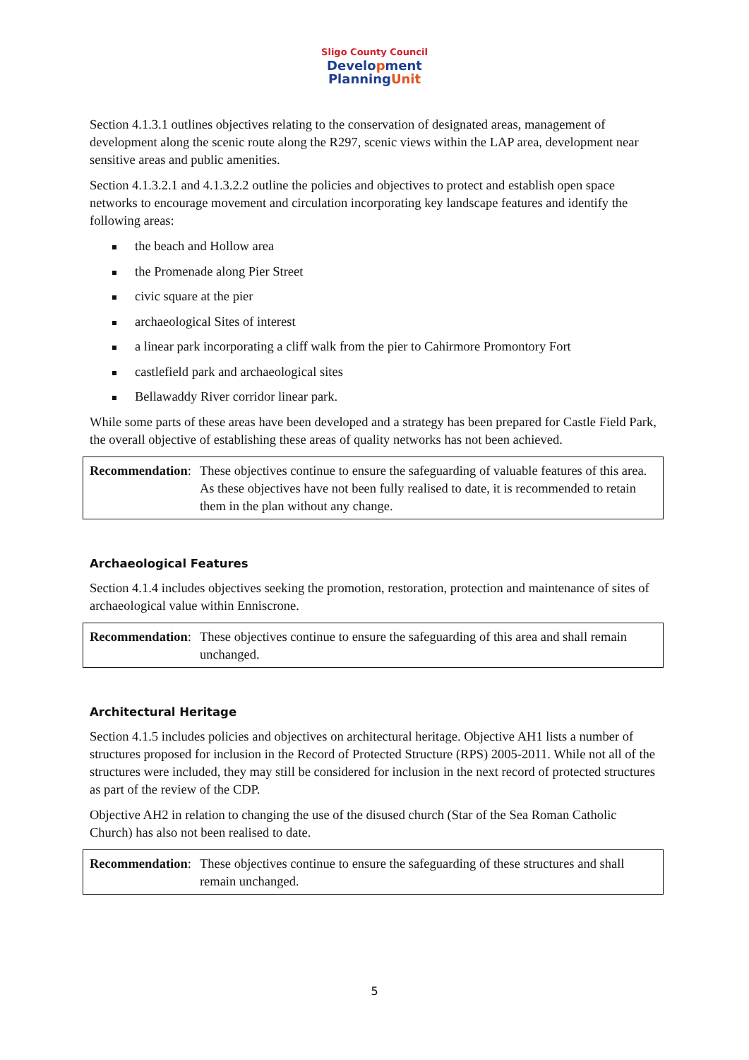Sligo County Council
Development
PlanningUnit
Section 4.1.3.1 outlines objectives relating to the conservation of designated areas, management of development along the scenic route along the R297, scenic views within the LAP area, development near sensitive areas and public amenities.
Section 4.1.3.2.1 and 4.1.3.2.2 outline the policies and objectives to protect and establish open space networks to encourage movement and circulation incorporating key landscape features and identify the following areas:
the beach and Hollow area
the Promenade along Pier Street
civic square at the pier
archaeological Sites of interest
a linear park incorporating a cliff walk from the pier to Cahirmore Promontory Fort
castlefield park and archaeological sites
Bellawaddy River corridor linear park.
While some parts of these areas have been developed and a strategy has been prepared for Castle Field Park, the overall objective of establishing these areas of quality networks has not been achieved.
Recommendation: These objectives continue to ensure the safeguarding of valuable features of this area. As these objectives have not been fully realised to date, it is recommended to retain them in the plan without any change.
Archaeological Features
Section 4.1.4 includes objectives seeking the promotion, restoration, protection and maintenance of sites of archaeological value within Enniscrone.
Recommendation: These objectives continue to ensure the safeguarding of this area and shall remain unchanged.
Architectural Heritage
Section 4.1.5 includes policies and objectives on architectural heritage. Objective AH1 lists a number of structures proposed for inclusion in the Record of Protected Structure (RPS) 2005-2011. While not all of the structures were included, they may still be considered for inclusion in the next record of protected structures as part of the review of the CDP.
Objective AH2 in relation to changing the use of the disused church (Star of the Sea Roman Catholic Church) has also not been realised to date.
Recommendation: These objectives continue to ensure the safeguarding of these structures and shall remain unchanged.
5